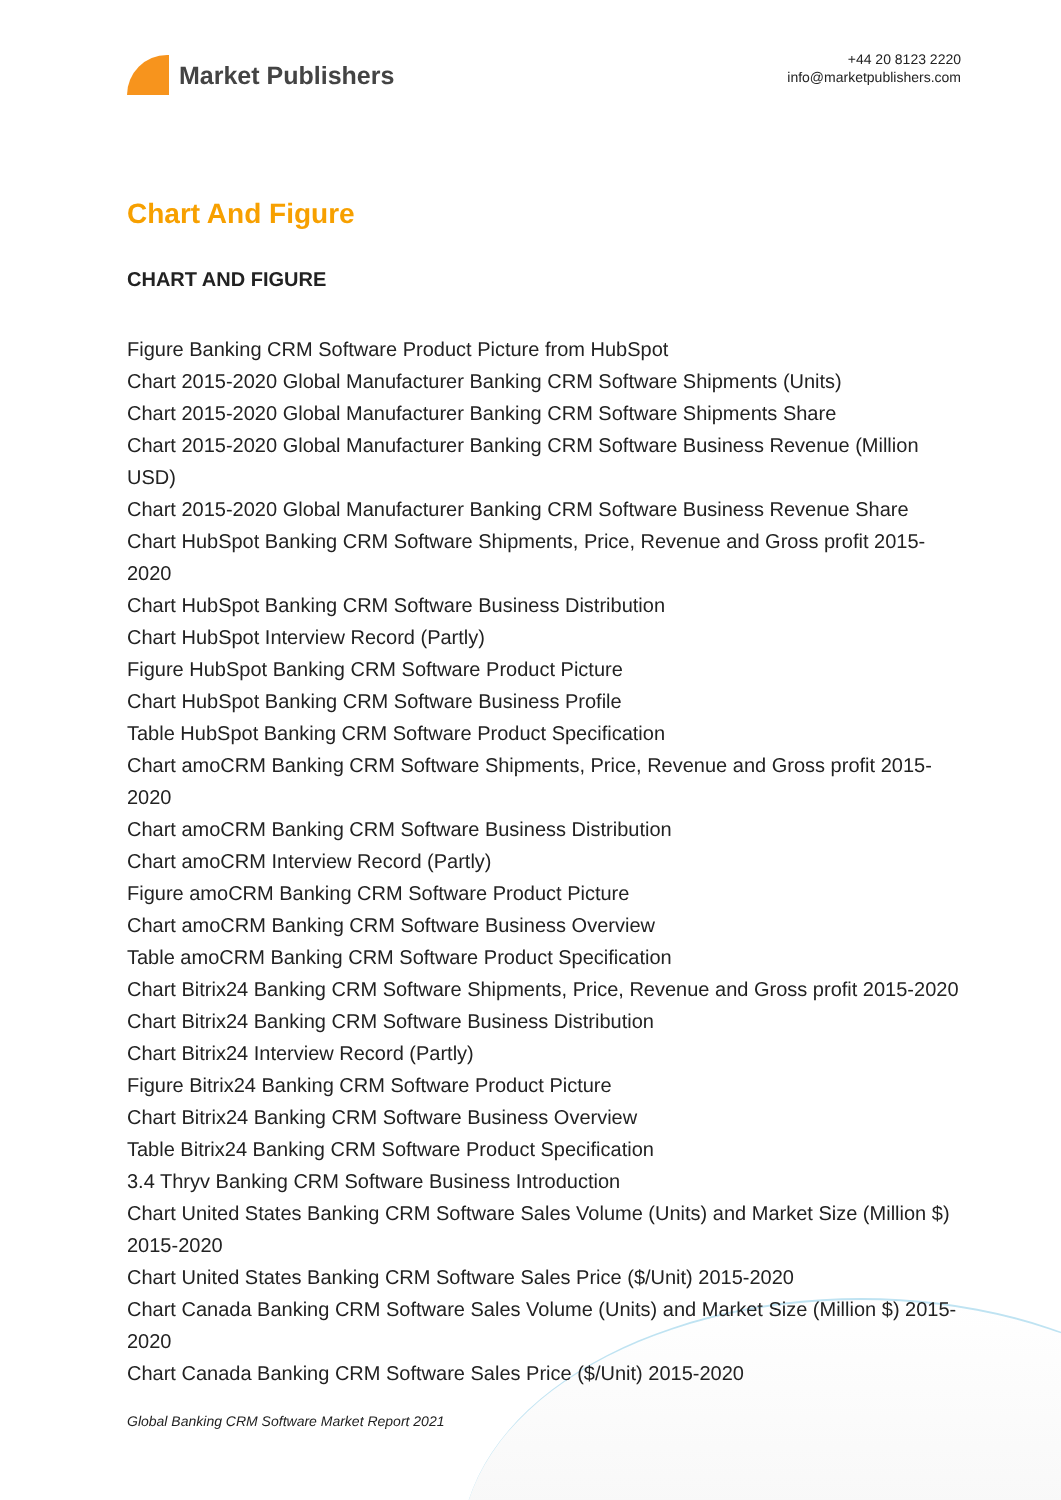Market Publishers
+44 20 8123 2220
info@marketpublishers.com
Chart And Figure
CHART AND FIGURE
Figure Banking CRM Software Product Picture from HubSpot
Chart 2015-2020 Global Manufacturer Banking CRM Software Shipments (Units)
Chart 2015-2020 Global Manufacturer Banking CRM Software Shipments Share
Chart 2015-2020 Global Manufacturer Banking CRM Software Business Revenue (Million USD)
Chart 2015-2020 Global Manufacturer Banking CRM Software Business Revenue Share
Chart HubSpot Banking CRM Software Shipments, Price, Revenue and Gross profit 2015-2020
Chart HubSpot Banking CRM Software Business Distribution
Chart HubSpot Interview Record (Partly)
Figure HubSpot Banking CRM Software Product Picture
Chart HubSpot Banking CRM Software Business Profile
Table HubSpot Banking CRM Software Product Specification
Chart amoCRM Banking CRM Software Shipments, Price, Revenue and Gross profit 2015-2020
Chart amoCRM Banking CRM Software Business Distribution
Chart amoCRM Interview Record (Partly)
Figure amoCRM Banking CRM Software Product Picture
Chart amoCRM Banking CRM Software Business Overview
Table amoCRM Banking CRM Software Product Specification
Chart Bitrix24 Banking CRM Software Shipments, Price, Revenue and Gross profit 2015-2020
Chart Bitrix24 Banking CRM Software Business Distribution
Chart Bitrix24 Interview Record (Partly)
Figure Bitrix24 Banking CRM Software Product Picture
Chart Bitrix24 Banking CRM Software Business Overview
Table Bitrix24 Banking CRM Software Product Specification
3.4 Thryv Banking CRM Software Business Introduction
Chart United States Banking CRM Software Sales Volume (Units) and Market Size (Million $) 2015-2020
Chart United States Banking CRM Software Sales Price ($/Unit) 2015-2020
Chart Canada Banking CRM Software Sales Volume (Units) and Market Size (Million $) 2015-2020
Chart Canada Banking CRM Software Sales Price ($/Unit) 2015-2020
Global Banking CRM Software Market Report 2021